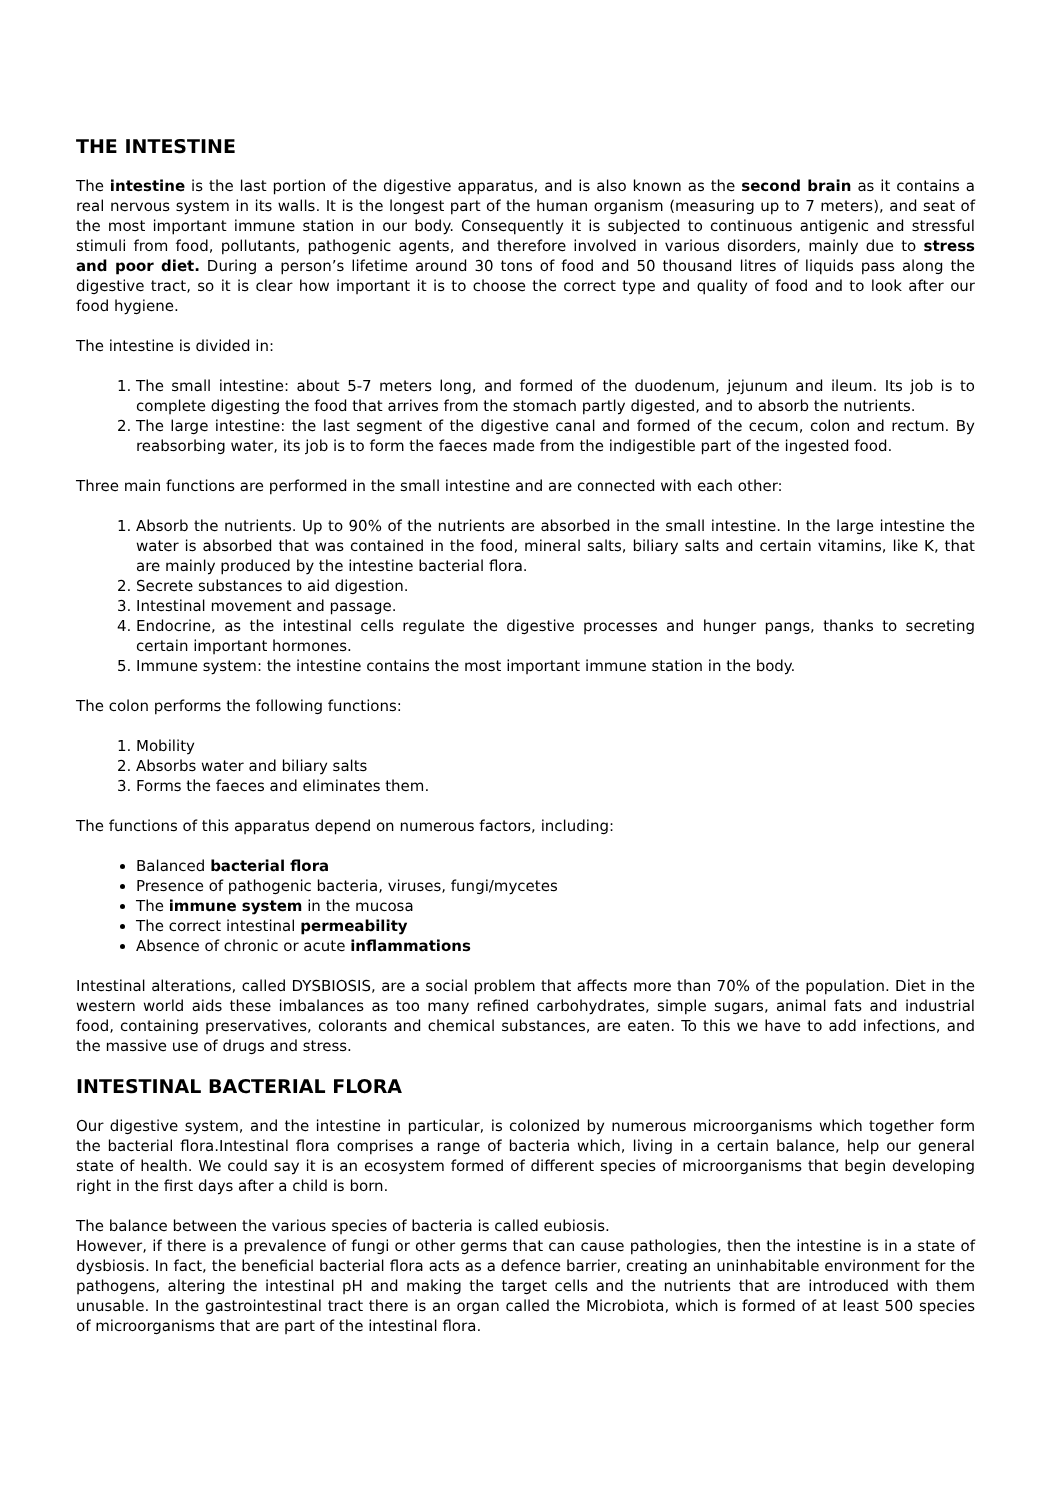THE INTESTINE
The intestine is the last portion of the digestive apparatus, and is also known as the second brain as it contains a real nervous system in its walls. It is the longest part of the human organism (measuring up to 7 meters), and seat of the most important immune station in our body. Consequently it is subjected to continuous antigenic and stressful stimuli from food, pollutants, pathogenic agents, and therefore involved in various disorders, mainly due to stress and poor diet. During a person’s lifetime around 30 tons of food and 50 thousand litres of liquids pass along the digestive tract, so it is clear how important it is to choose the correct type and quality of food and to look after our food hygiene.
The intestine is divided in:
1. The small intestine: about 5-7 meters long, and formed of the duodenum, jejunum and ileum. Its job is to complete digesting the food that arrives from the stomach partly digested, and to absorb the nutrients.
2. The large intestine: the last segment of the digestive canal and formed of the cecum, colon and rectum. By reabsorbing water, its job is to form the faeces made from the indigestible part of the ingested food.
Three main functions are performed in the small intestine and are connected with each other:
1. Absorb the nutrients. Up to 90% of the nutrients are absorbed in the small intestine. In the large intestine the water is absorbed that was contained in the food, mineral salts, biliary salts and certain vitamins, like K, that are mainly produced by the intestine bacterial flora.
2. Secrete substances to aid digestion.
3. Intestinal movement and passage.
4. Endocrine, as the intestinal cells regulate the digestive processes and hunger pangs, thanks to secreting certain important hormones.
5. Immune system: the intestine contains the most important immune station in the body.
The colon performs the following functions:
1. Mobility
2. Absorbs water and biliary salts
3. Forms the faeces and eliminates them.
The functions of this apparatus depend on numerous factors, including:
Balanced bacterial flora
Presence of pathogenic bacteria, viruses, fungi/mycetes
The immune system in the mucosa
The correct intestinal permeability
Absence of chronic or acute inflammations
Intestinal alterations, called DYSBIOSIS, are a social problem that affects more than 70% of the population. Diet in the western world aids these imbalances as too many refined carbohydrates, simple sugars, animal fats and industrial food, containing preservatives, colorants and chemical substances, are eaten. To this we have to add infections, and the massive use of drugs and stress.
INTESTINAL BACTERIAL FLORA
Our digestive system, and the intestine in particular, is colonized by numerous microorganisms which together form the bacterial flora.Intestinal flora comprises a range of bacteria which, living in a certain balance, help our general state of health. We could say it is an ecosystem formed of different species of microorganisms that begin developing right in the first days after a child is born.
The balance between the various species of bacteria is called eubiosis.
However, if there is a prevalence of fungi or other germs that can cause pathologies, then the intestine is in a state of dysbiosis. In fact, the beneficial bacterial flora acts as a defence barrier, creating an uninhabitable environment for the pathogens, altering the intestinal pH and making the target cells and the nutrients that are introduced with them unusable. In the gastrointestinal tract there is an organ called the Microbiota, which is formed of at least 500 species of microorganisms that are part of the intestinal flora.